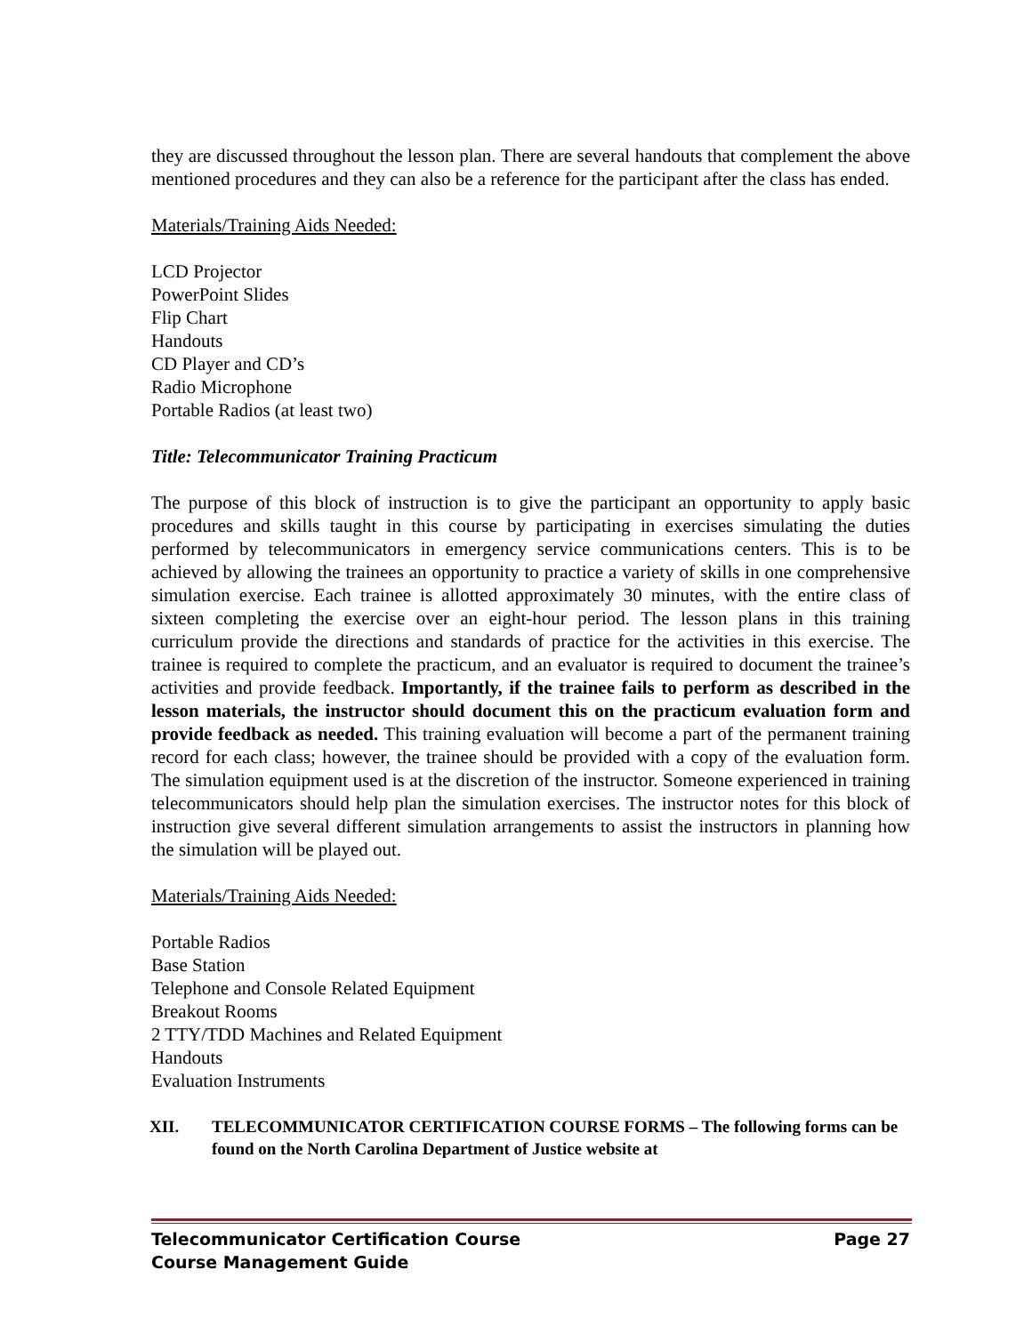they are discussed throughout the lesson plan. There are several handouts that complement the above mentioned procedures and they can also be a reference for the participant after the class has ended.
Materials/Training Aids Needed:
LCD Projector
PowerPoint Slides
Flip Chart
Handouts
CD Player and CD’s
Radio Microphone
Portable Radios (at least two)
Title: Telecommunicator Training Practicum
The purpose of this block of instruction is to give the participant an opportunity to apply basic procedures and skills taught in this course by participating in exercises simulating the duties performed by telecommunicators in emergency service communications centers. This is to be achieved by allowing the trainees an opportunity to practice a variety of skills in one comprehensive simulation exercise. Each trainee is allotted approximately 30 minutes, with the entire class of sixteen completing the exercise over an eight-hour period. The lesson plans in this training curriculum provide the directions and standards of practice for the activities in this exercise. The trainee is required to complete the practicum, and an evaluator is required to document the trainee’s activities and provide feedback. Importantly, if the trainee fails to perform as described in the lesson materials, the instructor should document this on the practicum evaluation form and provide feedback as needed. This training evaluation will become a part of the permanent training record for each class; however, the trainee should be provided with a copy of the evaluation form. The simulation equipment used is at the discretion of the instructor. Someone experienced in training telecommunicators should help plan the simulation exercises. The instructor notes for this block of instruction give several different simulation arrangements to assist the instructors in planning how the simulation will be played out.
Materials/Training Aids Needed:
Portable Radios
Base Station
Telephone and Console Related Equipment
Breakout Rooms
2 TTY/TDD Machines and Related Equipment
Handouts
Evaluation Instruments
XII. TELECOMMUNICATOR CERTIFICATION COURSE FORMS – The following forms can be found on the North Carolina Department of Justice website at
Telecommunicator Certification Course Page 27
Course Management Guide